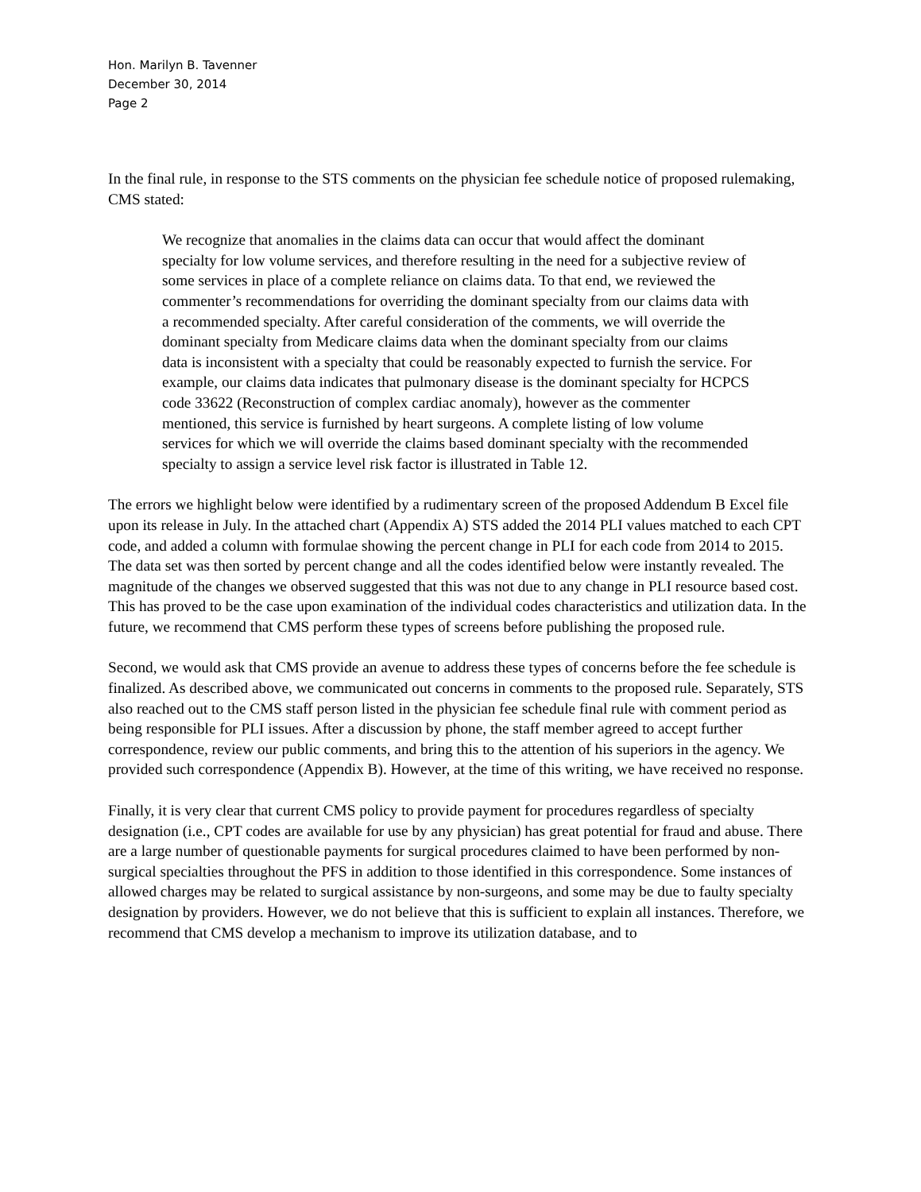Hon. Marilyn B. Tavenner
December 30, 2014
Page 2
In the final rule, in response to the STS comments on the physician fee schedule notice of proposed rulemaking, CMS stated:
We recognize that anomalies in the claims data can occur that would affect the dominant specialty for low volume services, and therefore resulting in the need for a subjective review of some services in place of a complete reliance on claims data. To that end, we reviewed the commenter’s recommendations for overriding the dominant specialty from our claims data with a recommended specialty. After careful consideration of the comments, we will override the dominant specialty from Medicare claims data when the dominant specialty from our claims data is inconsistent with a specialty that could be reasonably expected to furnish the service. For example, our claims data indicates that pulmonary disease is the dominant specialty for HCPCS code 33622 (Reconstruction of complex cardiac anomaly), however as the commenter mentioned, this service is furnished by heart surgeons. A complete listing of low volume services for which we will override the claims based dominant specialty with the recommended specialty to assign a service level risk factor is illustrated in Table 12.
The errors we highlight below were identified by a rudimentary screen of the proposed Addendum B Excel file upon its release in July. In the attached chart (Appendix A) STS added the 2014 PLI values matched to each CPT code, and added a column with formulae showing the percent change in PLI for each code from 2014 to 2015. The data set was then sorted by percent change and all the codes identified below were instantly revealed. The magnitude of the changes we observed suggested that this was not due to any change in PLI resource based cost. This has proved to be the case upon examination of the individual codes characteristics and utilization data. In the future, we recommend that CMS perform these types of screens before publishing the proposed rule.
Second, we would ask that CMS provide an avenue to address these types of concerns before the fee schedule is finalized. As described above, we communicated out concerns in comments to the proposed rule. Separately, STS also reached out to the CMS staff person listed in the physician fee schedule final rule with comment period as being responsible for PLI issues. After a discussion by phone, the staff member agreed to accept further correspondence, review our public comments, and bring this to the attention of his superiors in the agency. We provided such correspondence (Appendix B). However, at the time of this writing, we have received no response.
Finally, it is very clear that current CMS policy to provide payment for procedures regardless of specialty designation (i.e., CPT codes are available for use by any physician) has great potential for fraud and abuse. There are a large number of questionable payments for surgical procedures claimed to have been performed by non-surgical specialties throughout the PFS in addition to those identified in this correspondence. Some instances of allowed charges may be related to surgical assistance by non-surgeons, and some may be due to faulty specialty designation by providers. However, we do not believe that this is sufficient to explain all instances. Therefore, we recommend that CMS develop a mechanism to improve its utilization database, and to